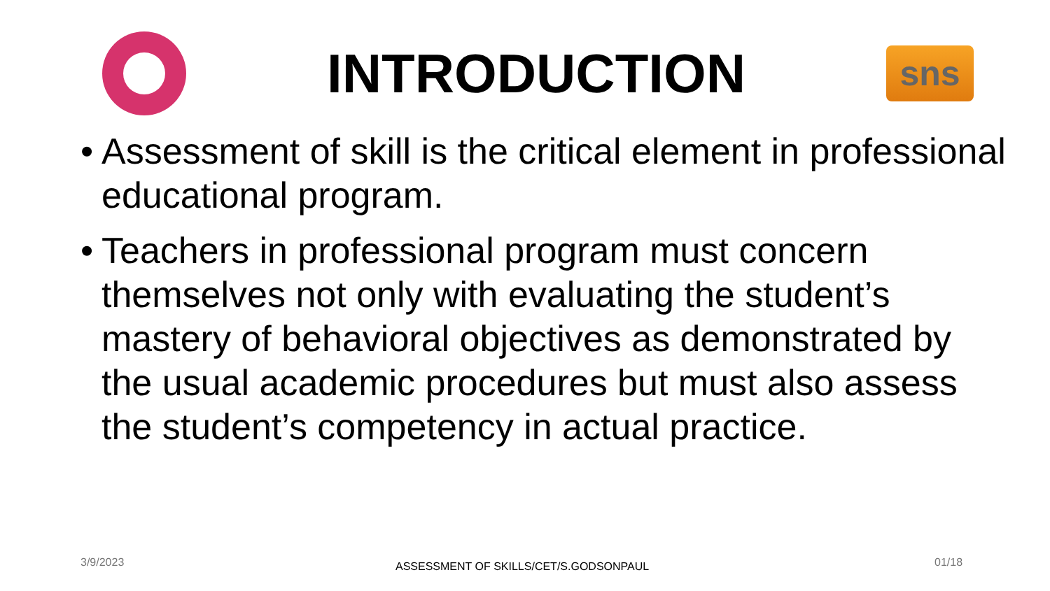INTRODUCTION
sns
• Assessment of skill is the critical element in professional educational program.
• Teachers in professional program must concern themselves not only with evaluating the student’s mastery of behavioral objectives as demonstrated by the usual academic procedures but must also assess the student’s competency in actual practice.
3/9/2023 ASSESSMENT OF SKILLS/CET/S.GODSONPAUL 01/18